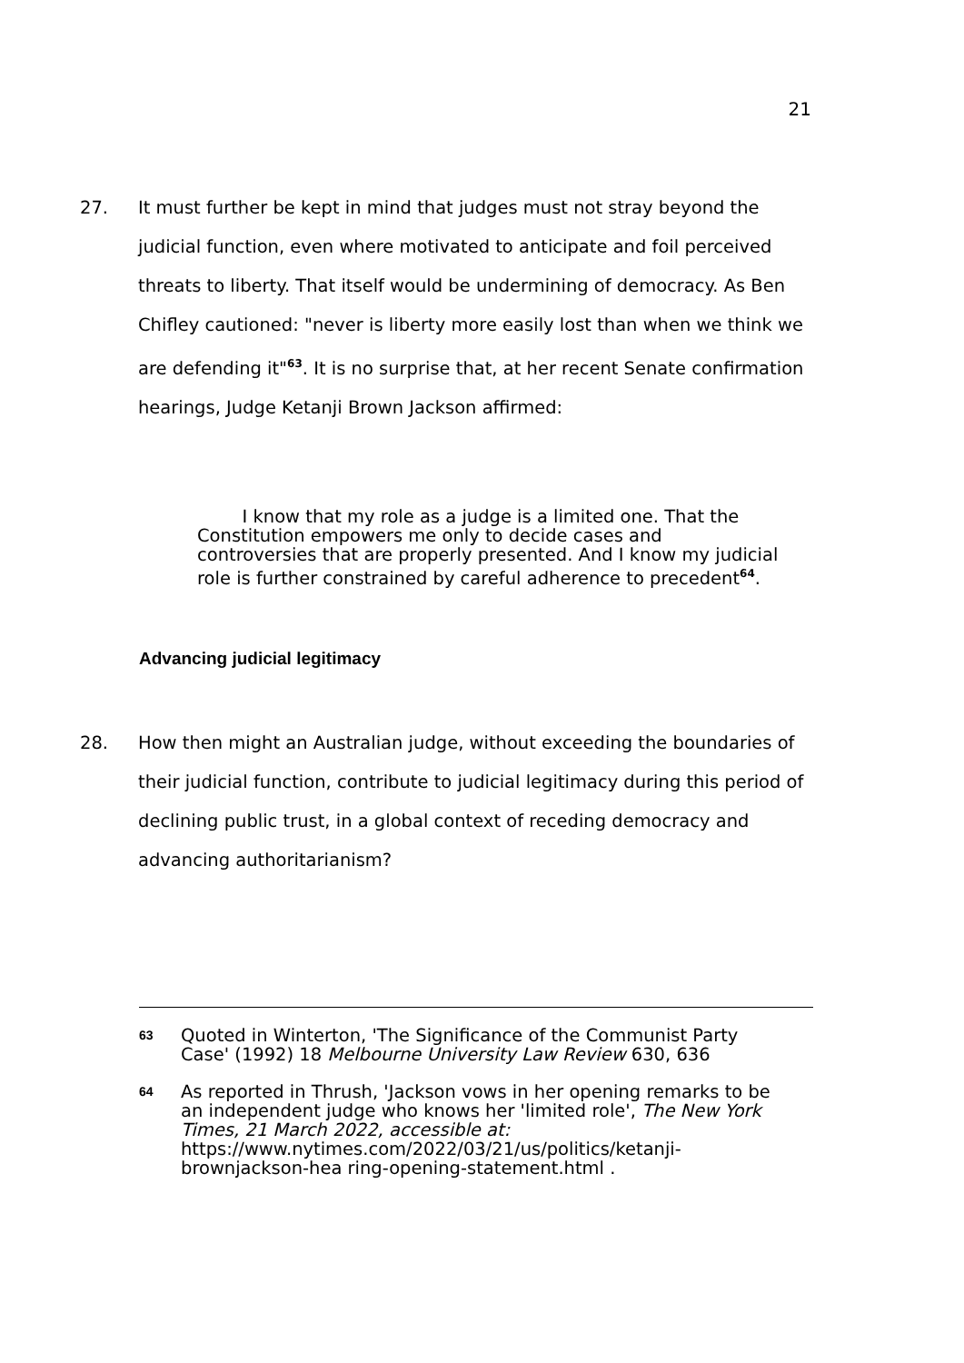21
27. It must further be kept in mind that judges must not stray beyond the judicial function, even where motivated to anticipate and foil perceived threats to liberty. That itself would be undermining of democracy. As Ben Chifley cautioned: "never is liberty more easily lost than when we think we are defending it"<sup>63</sup>. It is no surprise that, at her recent Senate confirmation hearings, Judge Ketanji Brown Jackson affirmed:
I know that my role as a judge is a limited one. That the Constitution empowers me only to decide cases and controversies that are properly presented. And I know my judicial role is further constrained by careful adherence to precedent<sup>64</sup>.
Advancing judicial legitimacy
28. How then might an Australian judge, without exceeding the boundaries of their judicial function, contribute to judicial legitimacy during this period of declining public trust, in a global context of receding democracy and advancing authoritarianism?
63
Quoted in Winterton, 'The Significance of the Communist Party Case' (1992) 18 Melbourne University Law Review 630, 636
64
As reported in Thrush, 'Jackson vows in her opening remarks to be an independent judge who knows her 'limited role', The New York Times, 21 March 2022, accessible at: https://www.nytimes.com/2022/03/21/us/politics/ketanji-brownjackson-hea ring-opening-statement.html .